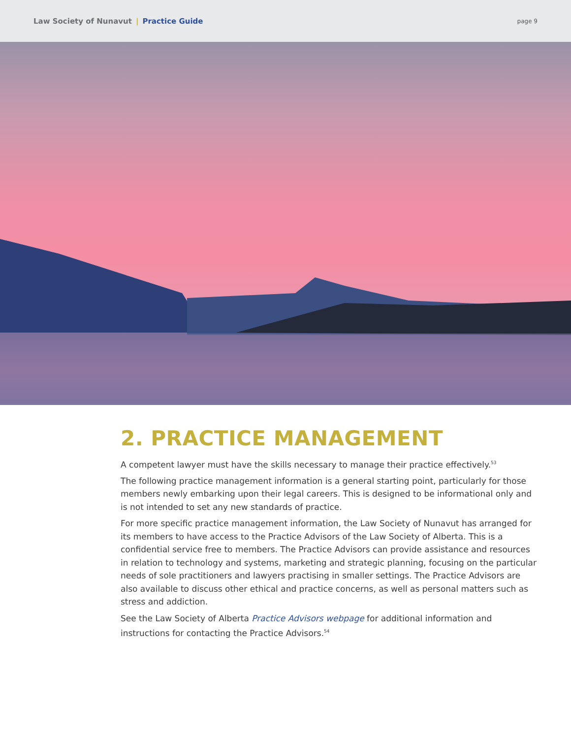Law Society of Nunavut | Practice Guide
page 9
2. PRACTICE MANAGEMENT
A competent lawyer must have the skills necessary to manage their practice effectively.<sup>53</sup>
The following practice management information is a general starting point, particularly for those members newly embarking upon their legal careers. This is designed to be informational only and is not intended to set any new standards of practice.
For more specific practice management information, the Law Society of Nunavut has arranged for its members to have access to the Practice Advisors of the Law Society of Alberta. This is a confidential service free to members. The Practice Advisors can provide assistance and resources in relation to technology and systems, marketing and strategic planning, focusing on the particular needs of sole practitioners and lawyers practising in smaller settings. The Practice Advisors are also available to discuss other ethical and practice concerns, as well as personal matters such as stress and addiction.
See the Law Society of Alberta Practice Advisors webpage for additional information and instructions for contacting the Practice Advisors.<sup>54</sup>